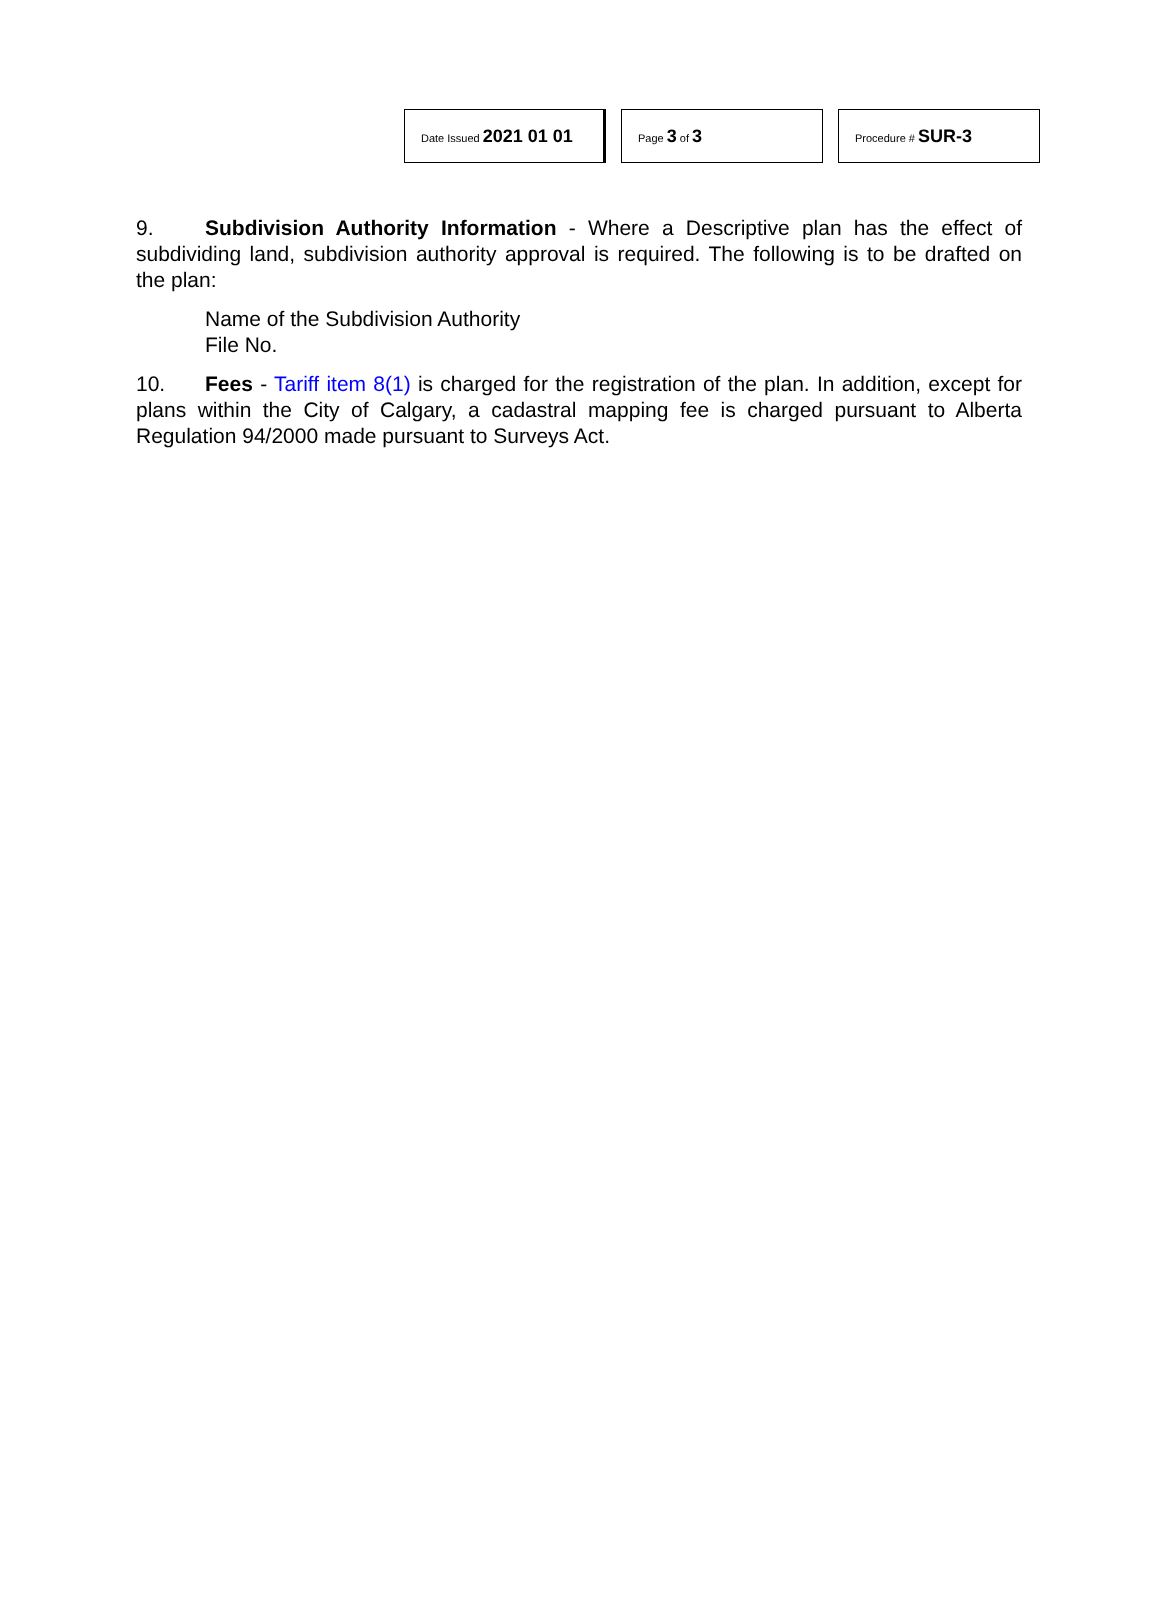Date Issued 2021 01 01
Page 3 of 3
Procedure # SUR-3
9. Subdivision Authority Information - Where a Descriptive plan has the effect of subdividing land, subdivision authority approval is required. The following is to be drafted on the plan:
Name of the Subdivision Authority
File No.
10. Fees - Tariff item 8(1) is charged for the registration of the plan. In addition, except for plans within the City of Calgary, a cadastral mapping fee is charged pursuant to Alberta Regulation 94/2000 made pursuant to Surveys Act.